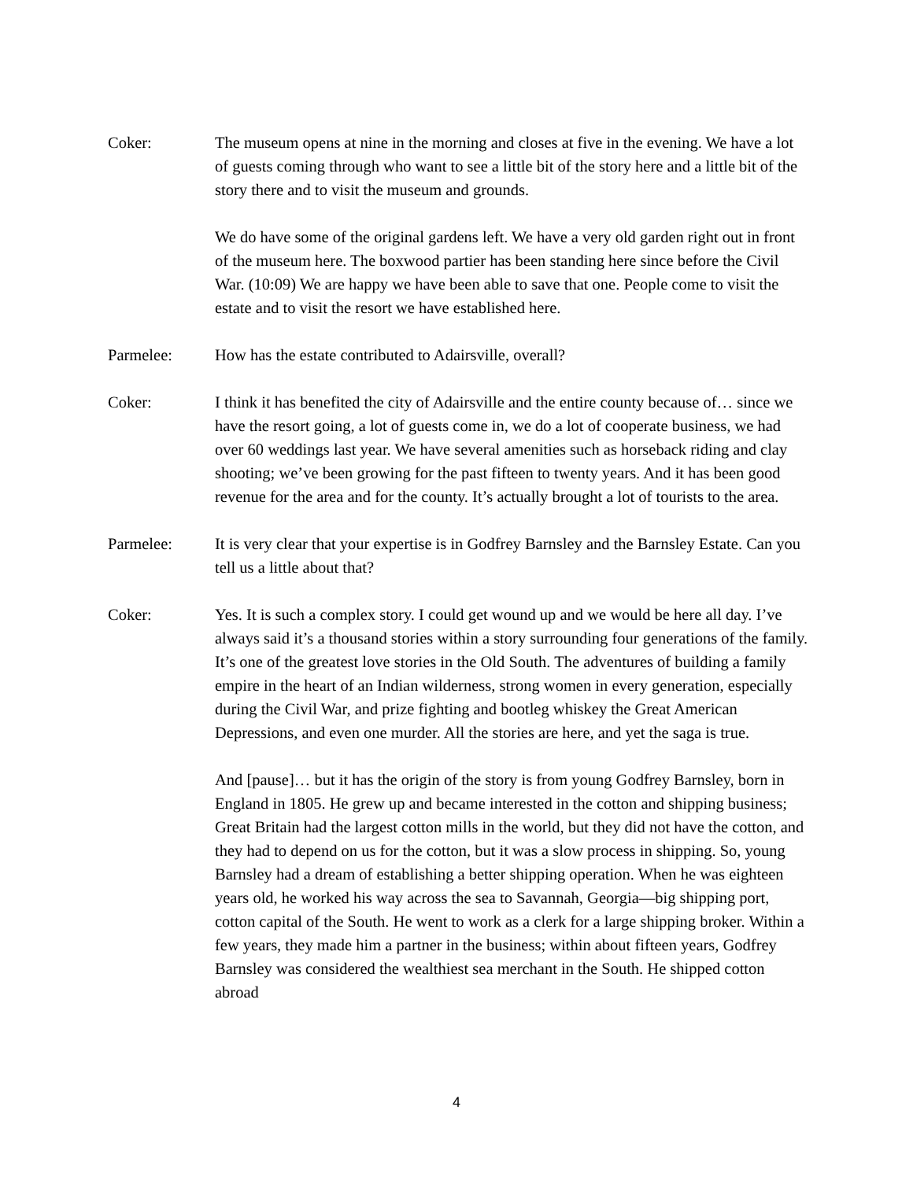Coker: The museum opens at nine in the morning and closes at five in the evening. We have a lot of guests coming through who want to see a little bit of the story here and a little bit of the story there and to visit the museum and grounds.
We do have some of the original gardens left. We have a very old garden right out in front of the museum here. The boxwood partier has been standing here since before the Civil War. (10:09) We are happy we have been able to save that one. People come to visit the estate and to visit the resort we have established here.
Parmelee: How has the estate contributed to Adairsville, overall?
Coker: I think it has benefited the city of Adairsville and the entire county because of… since we have the resort going, a lot of guests come in, we do a lot of cooperate business, we had over 60 weddings last year. We have several amenities such as horseback riding and clay shooting; we’ve been growing for the past fifteen to twenty years. And it has been good revenue for the area and for the county. It’s actually brought a lot of tourists to the area.
Parmelee: It is very clear that your expertise is in Godfrey Barnsley and the Barnsley Estate. Can you tell us a little about that?
Coker: Yes. It is such a complex story. I could get wound up and we would be here all day. I’ve always said it’s a thousand stories within a story surrounding four generations of the family. It’s one of the greatest love stories in the Old South. The adventures of building a family empire in the heart of an Indian wilderness, strong women in every generation, especially during the Civil War, and prize fighting and bootleg whiskey the Great American Depressions, and even one murder. All the stories are here, and yet the saga is true.
And [pause]… but it has the origin of the story is from young Godfrey Barnsley, born in England in 1805. He grew up and became interested in the cotton and shipping business; Great Britain had the largest cotton mills in the world, but they did not have the cotton, and they had to depend on us for the cotton, but it was a slow process in shipping. So, young Barnsley had a dream of establishing a better shipping operation. When he was eighteen years old, he worked his way across the sea to Savannah, Georgia—big shipping port, cotton capital of the South. He went to work as a clerk for a large shipping broker. Within a few years, they made him a partner in the business; within about fifteen years, Godfrey Barnsley was considered the wealthiest sea merchant in the South. He shipped cotton abroad
4